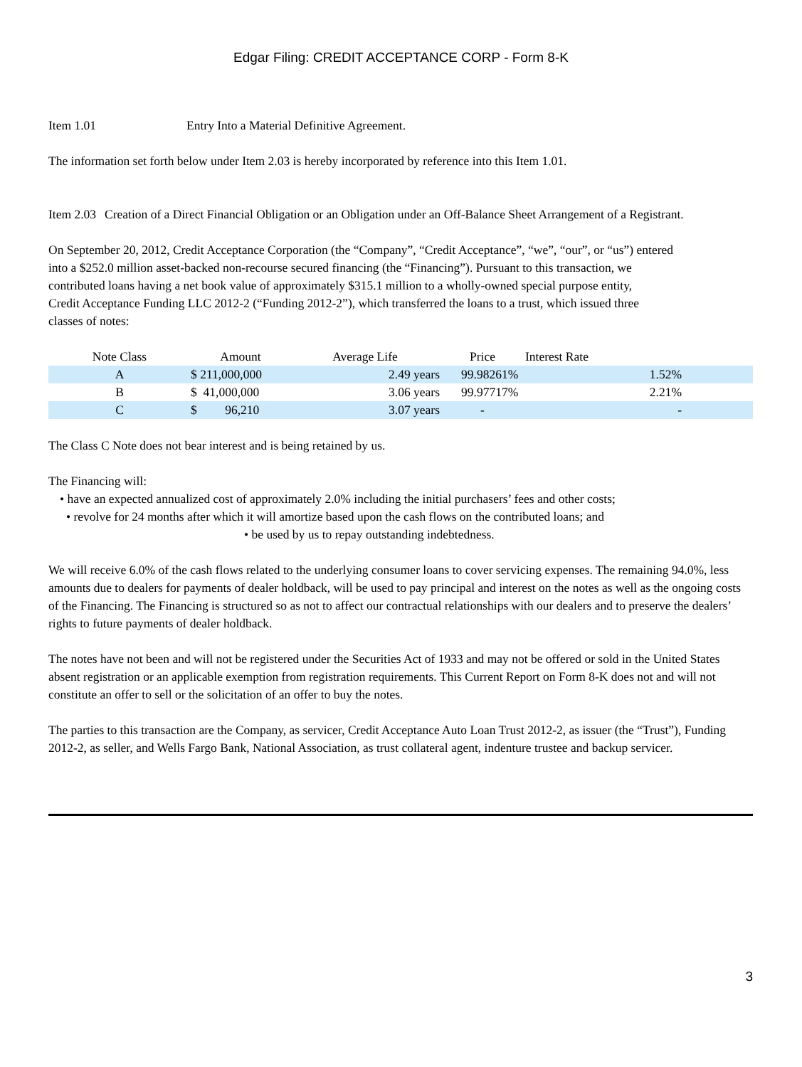Edgar Filing: CREDIT ACCEPTANCE CORP - Form 8-K
Item 1.01 Entry Into a Material Definitive Agreement.
The information set forth below under Item 2.03 is hereby incorporated by reference into this Item 1.01.
Item 2.03 Creation of a Direct Financial Obligation or an Obligation under an Off-Balance Sheet Arrangement of a Registrant.
On September 20, 2012, Credit Acceptance Corporation (the “Company”, “Credit Acceptance”, “we”, “our”, or “us”) entered
into a $252.0 million asset-backed non-recourse secured financing (the “Financing”). Pursuant to this transaction, we
contributed loans having a net book value of approximately $315.1 million to a wholly-owned special purpose entity,
Credit Acceptance Funding LLC 2012-2 (“Funding 2012-2”), which transferred the loans to a trust, which issued three
classes of notes:
| Note Class | Amount | Average Life | Price | Interest Rate | |
| --- | --- | --- | --- | --- | --- |
| A | $ 211,000,000 | 2.49 years | 99.98261% | 1.52% | |
| B | $ 41,000,000 | 3.06 years | 99.97717% | 2.21% | |
| C | $ 96,210 | 3.07 years | - | - | |
The Class C Note does not bear interest and is being retained by us.
The Financing will:
• have an expected annualized cost of approximately 2.0% including the initial purchasers’ fees and other costs;
• revolve for 24 months after which it will amortize based upon the cash flows on the contributed loans; and
• be used by us to repay outstanding indebtedness.
We will receive 6.0% of the cash flows related to the underlying consumer loans to cover servicing expenses. The remaining 94.0%, less amounts due to dealers for payments of dealer holdback, will be used to pay principal and interest on the notes as well as the ongoing costs of the Financing. The Financing is structured so as not to affect our contractual relationships with our dealers and to preserve the dealers’ rights to future payments of dealer holdback.
The notes have not been and will not be registered under the Securities Act of 1933 and may not be offered or sold in the United States absent registration or an applicable exemption from registration requirements. This Current Report on Form 8-K does not and will not constitute an offer to sell or the solicitation of an offer to buy the notes.
The parties to this transaction are the Company, as servicer, Credit Acceptance Auto Loan Trust 2012-2, as issuer (the “Trust”), Funding 2012-2, as seller, and Wells Fargo Bank, National Association, as trust collateral agent, indenture trustee and backup servicer.
3